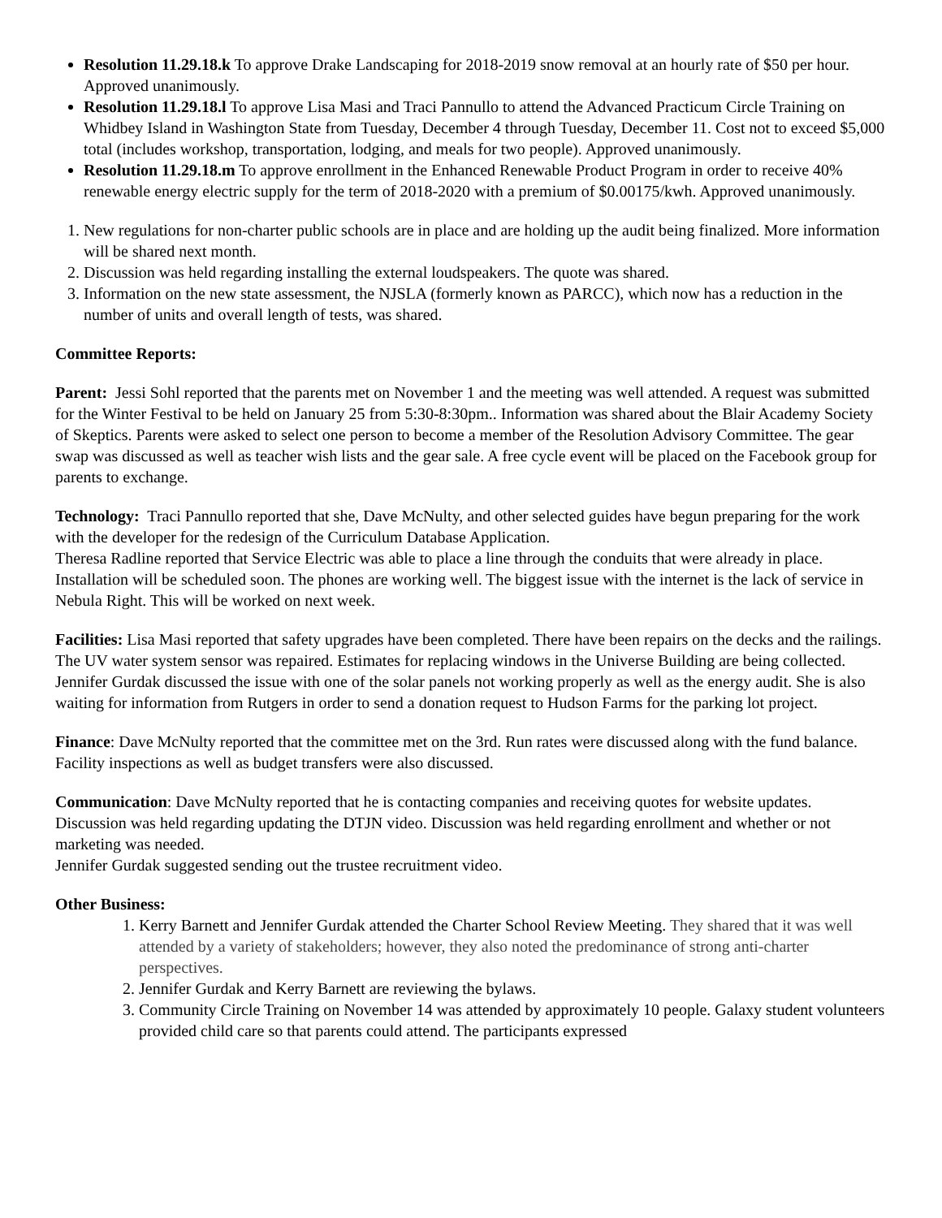Resolution 11.29.18.k To approve Drake Landscaping for 2018-2019 snow removal at an hourly rate of $50 per hour. Approved unanimously.
Resolution 11.29.18.l To approve Lisa Masi and Traci Pannullo to attend the Advanced Practicum Circle Training on Whidbey Island in Washington State from Tuesday, December 4 through Tuesday, December 11. Cost not to exceed $5,000 total (includes workshop, transportation, lodging, and meals for two people). Approved unanimously.
Resolution 11.29.18.m To approve enrollment in the Enhanced Renewable Product Program in order to receive 40% renewable energy electric supply for the term of 2018-2020 with a premium of $0.00175/kwh. Approved unanimously.
1. New regulations for non-charter public schools are in place and are holding up the audit being finalized. More information will be shared next month.
2. Discussion was held regarding installing the external loudspeakers. The quote was shared.
3. Information on the new state assessment, the NJSLA (formerly known as PARCC), which now has a reduction in the number of units and overall length of tests, was shared.
Committee Reports:
Parent: Jessi Sohl reported that the parents met on November 1 and the meeting was well attended. A request was submitted for the Winter Festival to be held on January 25 from 5:30-8:30pm.. Information was shared about the Blair Academy Society of Skeptics. Parents were asked to select one person to become a member of the Resolution Advisory Committee. The gear swap was discussed as well as teacher wish lists and the gear sale. A free cycle event will be placed on the Facebook group for parents to exchange.
Technology: Traci Pannullo reported that she, Dave McNulty, and other selected guides have begun preparing for the work with the developer for the redesign of the Curriculum Database Application.
Theresa Radline reported that Service Electric was able to place a line through the conduits that were already in place. Installation will be scheduled soon. The phones are working well. The biggest issue with the internet is the lack of service in Nebula Right. This will be worked on next week.
Facilities: Lisa Masi reported that safety upgrades have been completed. There have been repairs on the decks and the railings. The UV water system sensor was repaired. Estimates for replacing windows in the Universe Building are being collected.
Jennifer Gurdak discussed the issue with one of the solar panels not working properly as well as the energy audit. She is also waiting for information from Rutgers in order to send a donation request to Hudson Farms for the parking lot project.
Finance: Dave McNulty reported that the committee met on the 3rd. Run rates were discussed along with the fund balance. Facility inspections as well as budget transfers were also discussed.
Communication: Dave McNulty reported that he is contacting companies and receiving quotes for website updates. Discussion was held regarding updating the DTJN video. Discussion was held regarding enrollment and whether or not marketing was needed.
Jennifer Gurdak suggested sending out the trustee recruitment video.
Other Business:
1. Kerry Barnett and Jennifer Gurdak attended the Charter School Review Meeting. They shared that it was well attended by a variety of stakeholders; however, they also noted the predominance of strong anti-charter perspectives.
2. Jennifer Gurdak and Kerry Barnett are reviewing the bylaws.
3. Community Circle Training on November 14 was attended by approximately 10 people. Galaxy student volunteers provided child care so that parents could attend. The participants expressed